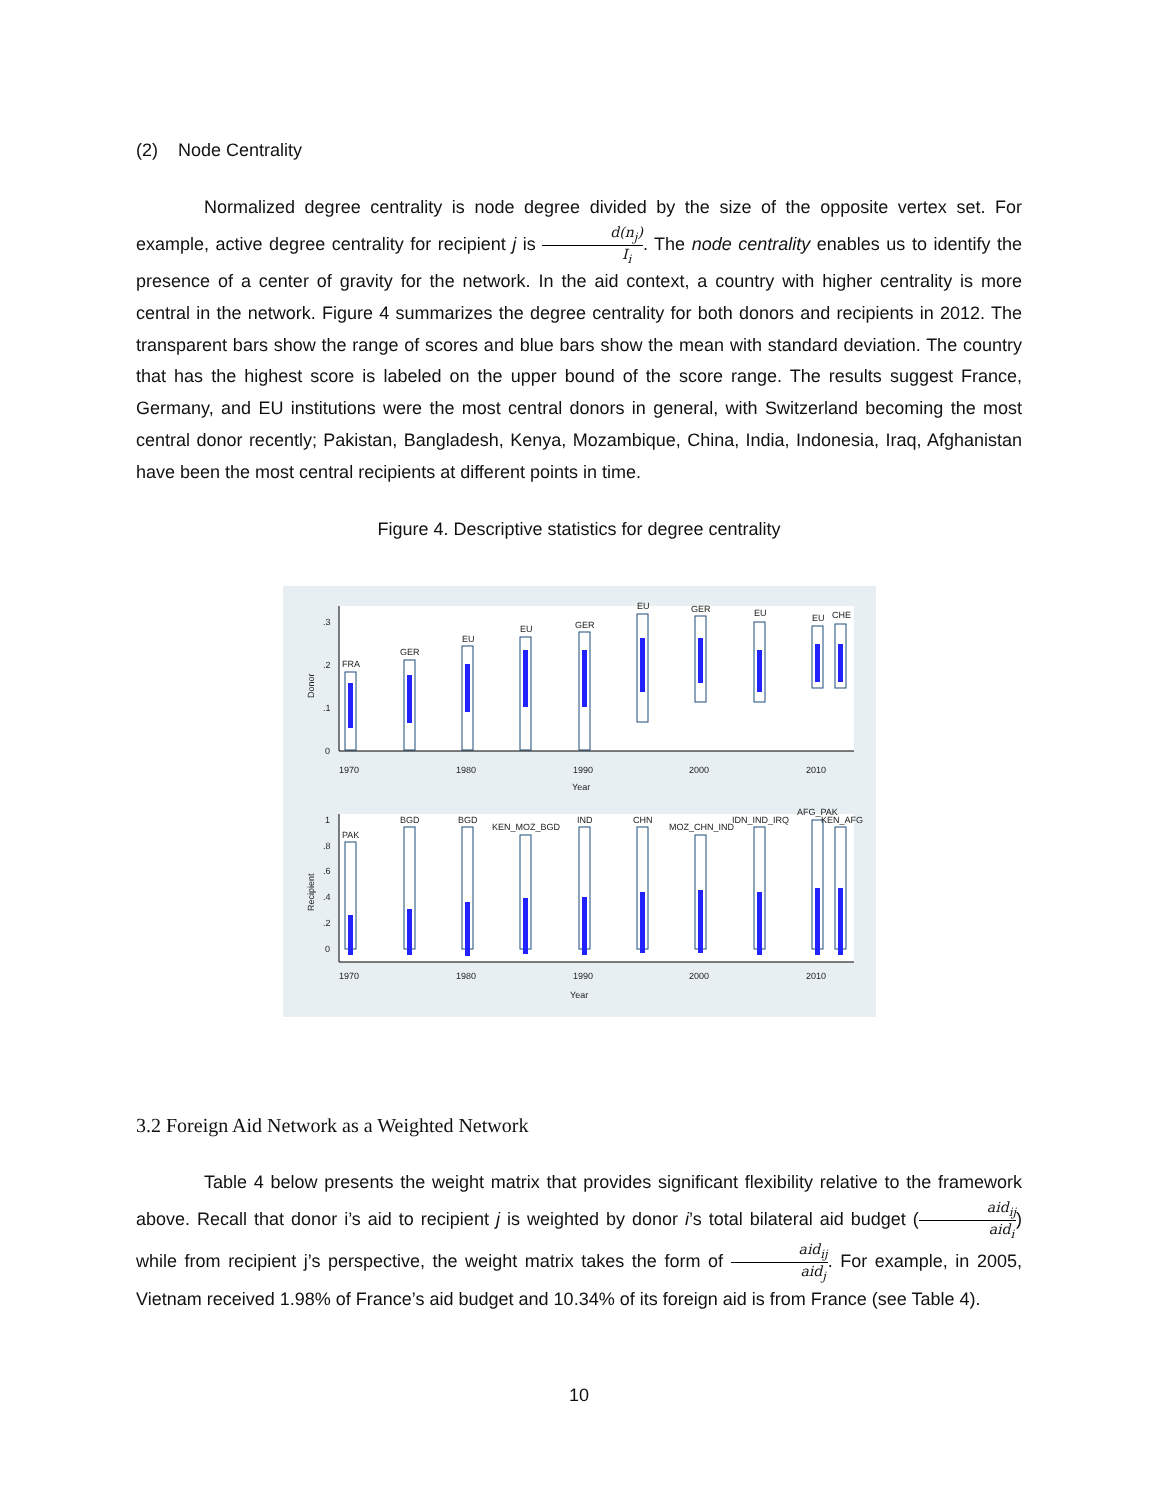(2) Node Centrality
Normalized degree centrality is node degree divided by the size of the opposite vertex set. For example, active degree centrality for recipient j is d(n<sub>j</sub>) I<sub>i</sub>. The node centrality enables us to identify the presence of a center of gravity for the network. In the aid context, a country with higher centrality is more central in the network. Figure 4 summarizes the degree centrality for both donors and recipients in 2012. The transparent bars show the range of scores and blue bars show the mean with standard deviation. The country that has the highest score is labeled on the upper bound of the score range. The results suggest France, Germany, and EU institutions were the most central donors in general, with Switzerland becoming the most central donor recently; Pakistan, Bangladesh, Kenya, Mozambique, China, India, Indonesia, Iraq, Afghanistan have been the most central recipients at different points in time.
Figure 4. Descriptive statistics for degree centrality
FRA
GER
EU
EU
GER
EU
GER
EU
EU
CHE
PAK
BGD
BGD
KEN_MOZ_BGD
IND
CHN
MOZ_CHN_IND
IDN_IND_IRQ
AFG_PAK
KEN_AFG
.3
.2
.1
0
1
.8
.6
.4
.2
0
1970
1980
1990
2000
2010
Year
1970
1980
1990
2000
2010
Year
Donor
Recipient
3.2 Foreign Aid Network as a Weighted Network
Table 4 below presents the weight matrix that provides significant flexibility relative to the framework above. Recall that donor i’s aid to recipient j is weighted by donor i’s total bilateral aid budget (aid<sub>ij</sub> aid<sub>i</sub>) while from recipient j’s perspective, the weight matrix takes the form of aid<sub>ij</sub> aid<sub>j</sub>. For example, in 2005, Vietnam received 1.98% of France’s aid budget and 10.34% of its foreign aid is from France (see Table 4).
10